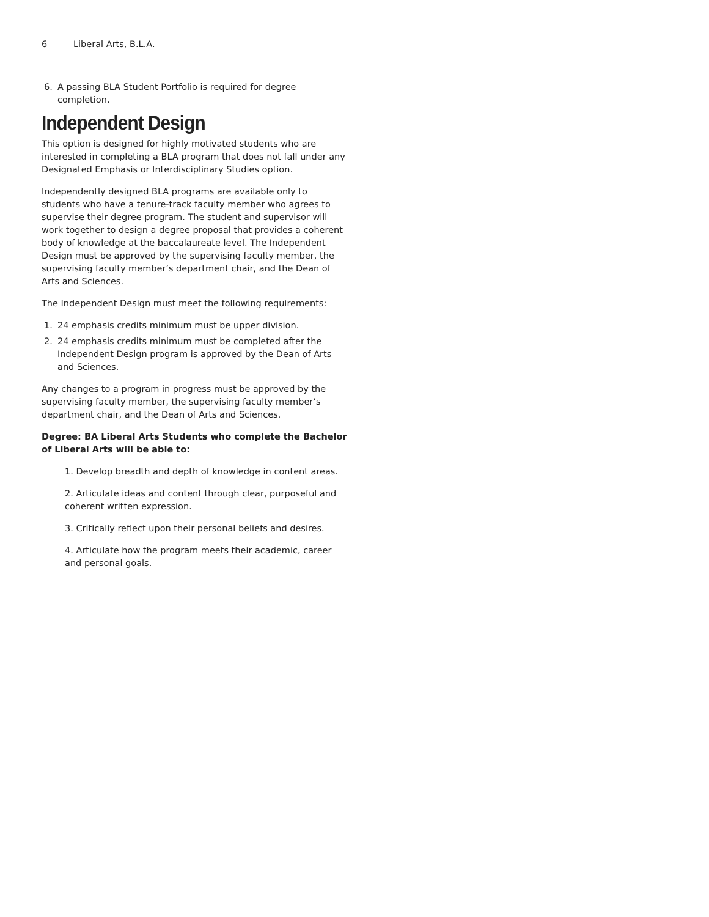6 Liberal Arts, B.L.A.
6. A passing BLA Student Portfolio is required for degree completion.
Independent Design
This option is designed for highly motivated students who are interested in completing a BLA program that does not fall under any Designated Emphasis or Interdisciplinary Studies option.
Independently designed BLA programs are available only to students who have a tenure-track faculty member who agrees to supervise their degree program. The student and supervisor will work together to design a degree proposal that provides a coherent body of knowledge at the baccalaureate level. The Independent Design must be approved by the supervising faculty member, the supervising faculty member’s department chair, and the Dean of Arts and Sciences.
The Independent Design must meet the following requirements:
1. 24 emphasis credits minimum must be upper division.
2. 24 emphasis credits minimum must be completed after the Independent Design program is approved by the Dean of Arts and Sciences.
Any changes to a program in progress must be approved by the supervising faculty member, the supervising faculty member’s department chair, and the Dean of Arts and Sciences.
Degree: BA Liberal Arts Students who complete the Bachelor of Liberal Arts will be able to:
1. Develop breadth and depth of knowledge in content areas.
2. Articulate ideas and content through clear, purposeful and coherent written expression.
3. Critically reflect upon their personal beliefs and desires.
4. Articulate how the program meets their academic, career and personal goals.